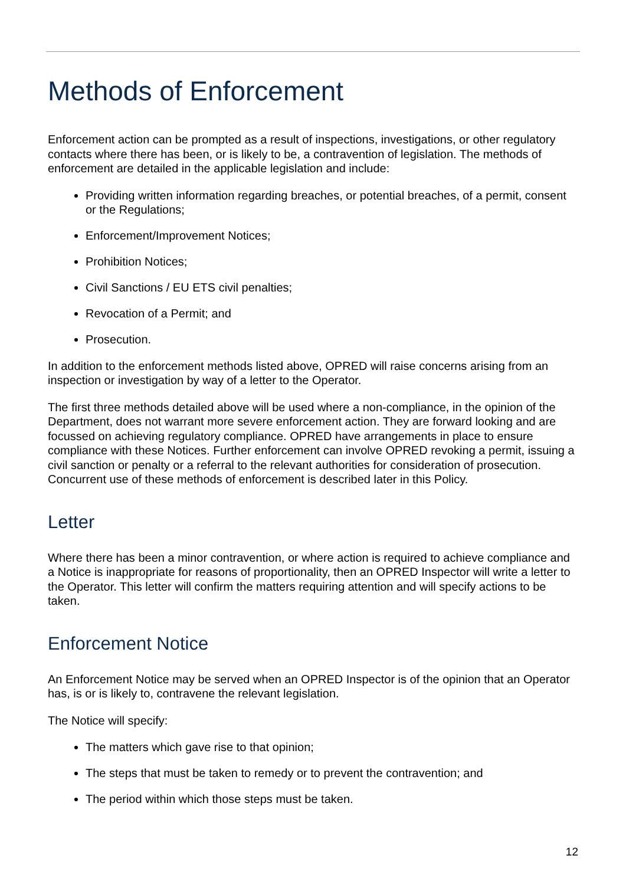Methods of Enforcement
Enforcement action can be prompted as a result of inspections, investigations, or other regulatory contacts where there has been, or is likely to be, a contravention of legislation. The methods of enforcement are detailed in the applicable legislation and include:
Providing written information regarding breaches, or potential breaches, of a permit, consent or the Regulations;
Enforcement/Improvement Notices;
Prohibition Notices;
Civil Sanctions / EU ETS civil penalties;
Revocation of a Permit; and
Prosecution.
In addition to the enforcement methods listed above, OPRED will raise concerns arising from an inspection or investigation by way of a letter to the Operator.
The first three methods detailed above will be used where a non-compliance, in the opinion of the Department, does not warrant more severe enforcement action. They are forward looking and are focussed on achieving regulatory compliance. OPRED have arrangements in place to ensure compliance with these Notices. Further enforcement can involve OPRED revoking a permit, issuing a civil sanction or penalty or a referral to the relevant authorities for consideration of prosecution. Concurrent use of these methods of enforcement is described later in this Policy.
Letter
Where there has been a minor contravention, or where action is required to achieve compliance and a Notice is inappropriate for reasons of proportionality, then an OPRED Inspector will write a letter to the Operator. This letter will confirm the matters requiring attention and will specify actions to be taken.
Enforcement Notice
An Enforcement Notice may be served when an OPRED Inspector is of the opinion that an Operator has, is or is likely to, contravene the relevant legislation.
The Notice will specify:
The matters which gave rise to that opinion;
The steps that must be taken to remedy or to prevent the contravention; and
The period within which those steps must be taken.
12